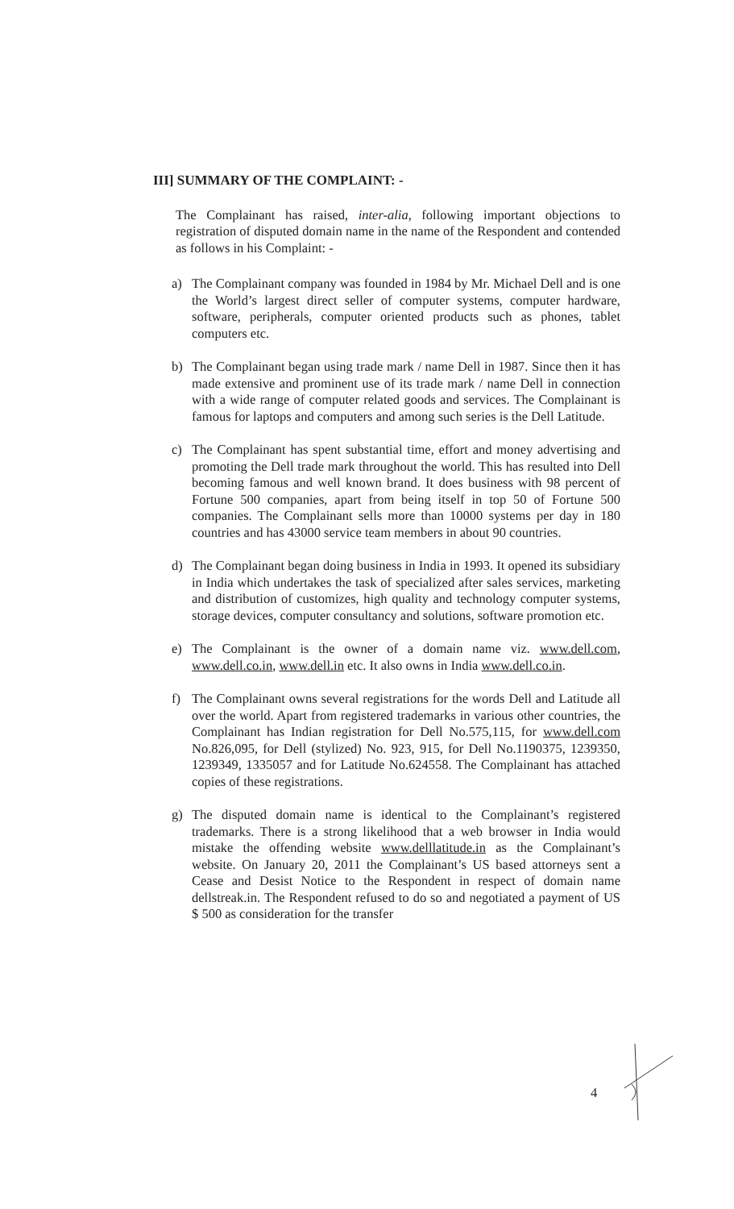III] SUMMARY OF THE COMPLAINT: -
The Complainant has raised, inter-alia, following important objections to registration of disputed domain name in the name of the Respondent and contended as follows in his Complaint: -
a) The Complainant company was founded in 1984 by Mr. Michael Dell and is one the World’s largest direct seller of computer systems, computer hardware, software, peripherals, computer oriented products such as phones, tablet computers etc.
b) The Complainant began using trade mark / name Dell in 1987. Since then it has made extensive and prominent use of its trade mark / name Dell in connection with a wide range of computer related goods and services. The Complainant is famous for laptops and computers and among such series is the Dell Latitude.
c) The Complainant has spent substantial time, effort and money advertising and promoting the Dell trade mark throughout the world. This has resulted into Dell becoming famous and well known brand. It does business with 98 percent of Fortune 500 companies, apart from being itself in top 50 of Fortune 500 companies. The Complainant sells more than 10000 systems per day in 180 countries and has 43000 service team members in about 90 countries.
d) The Complainant began doing business in India in 1993. It opened its subsidiary in India which undertakes the task of specialized after sales services, marketing and distribution of customizes, high quality and technology computer systems, storage devices, computer consultancy and solutions, software promotion etc.
e) The Complainant is the owner of a domain name viz. www.dell.com, www.dell.co.in, www.dell.in etc. It also owns in India www.dell.co.in.
f) The Complainant owns several registrations for the words Dell and Latitude all over the world. Apart from registered trademarks in various other countries, the Complainant has Indian registration for Dell No.575,115, for www.dell.com No.826,095, for Dell (stylized) No. 923, 915, for Dell No.1190375, 1239350, 1239349, 1335057 and for Latitude No.624558. The Complainant has attached copies of these registrations.
g) The disputed domain name is identical to the Complainant’s registered trademarks. There is a strong likelihood that a web browser in India would mistake the offending website www.delllatitude.in as the Complainant’s website. On January 20, 2011 the Complainant’s US based attorneys sent a Cease and Desist Notice to the Respondent in respect of domain name dellstreak.in. The Respondent refused to do so and negotiated a payment of US $ 500 as consideration for the transfer
4